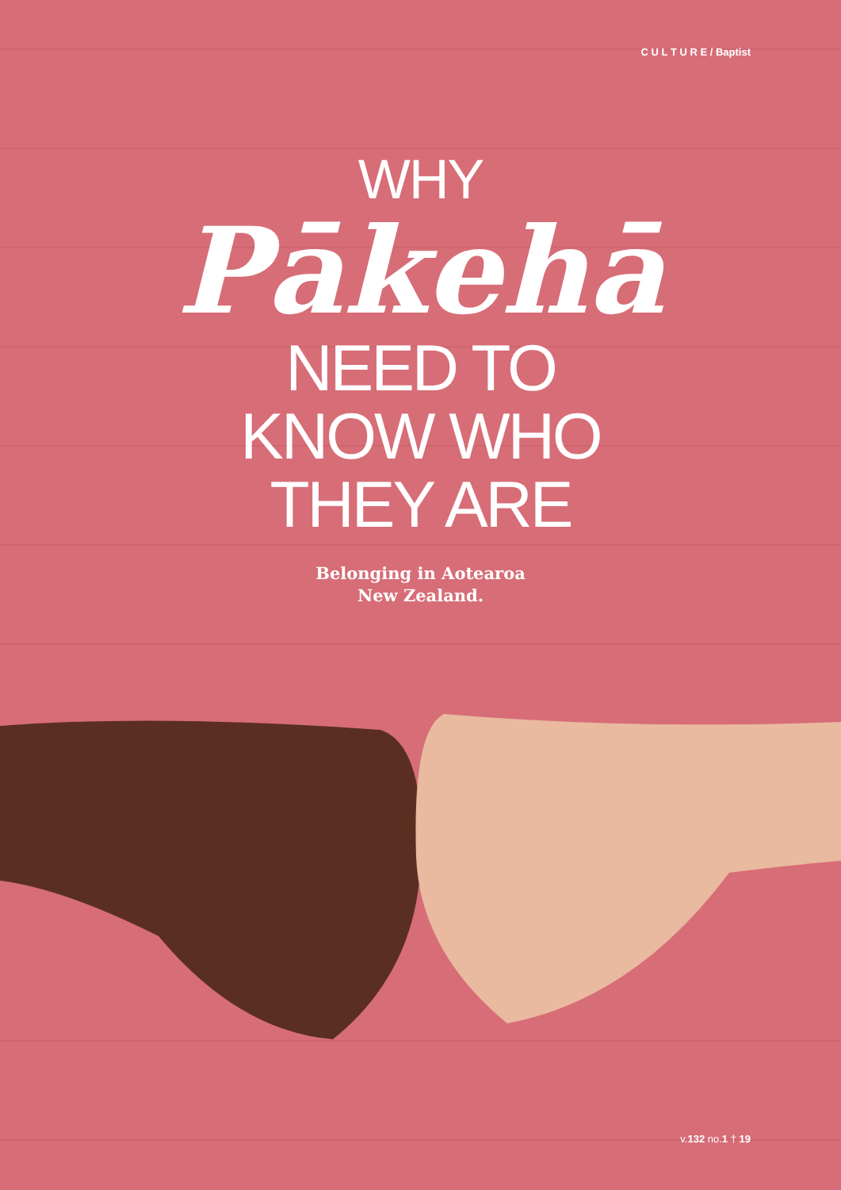C U L T U R E / Baptist
WHY
Pākehā
NEED TO
KNOW WHO
THEY ARE
Belonging in Aotearoa
New Zealand.
v.132 no.1 † 19